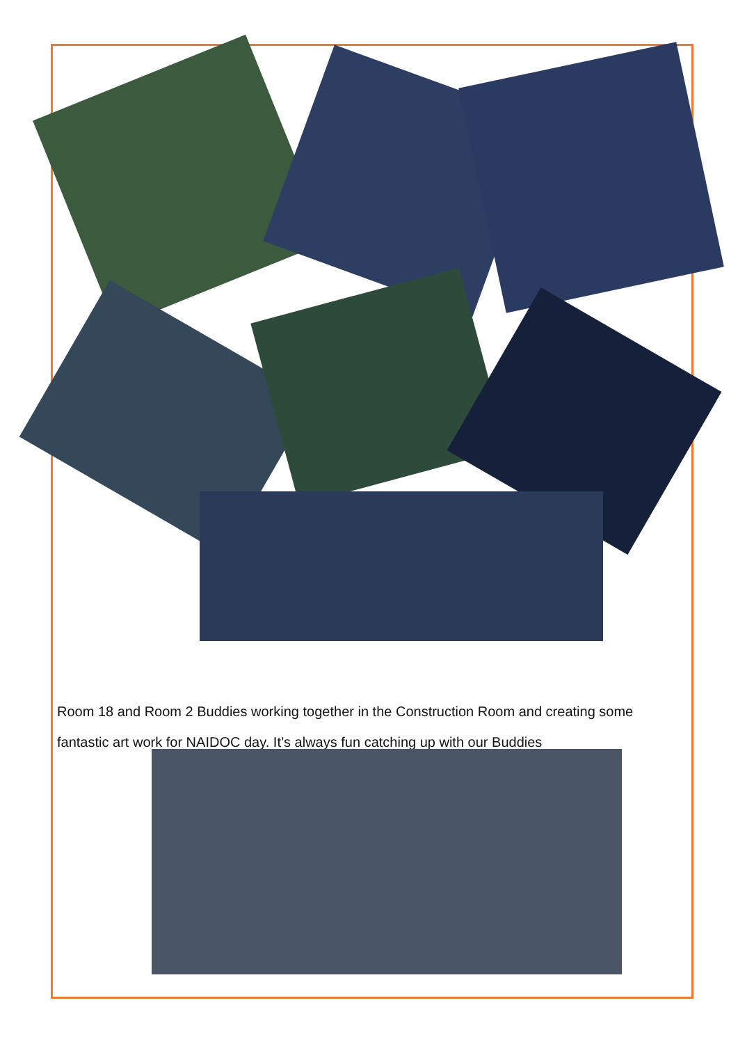Room 18 and Room 2 Buddies working together in the Construction Room and creating some fantastic art work for NAIDOC day. It’s always fun catching up with our Buddies